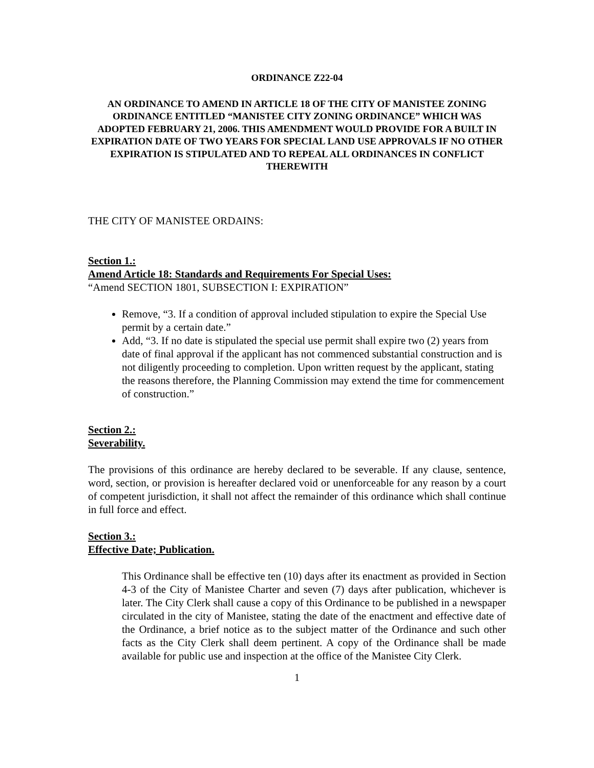ORDINANCE Z22-04
AN ORDINANCE TO AMEND IN ARTICLE 18 OF THE CITY OF MANISTEE ZONING ORDINANCE ENTITLED “MANISTEE CITY ZONING ORDINANCE” WHICH WAS ADOPTED FEBRUARY 21, 2006. THIS AMENDMENT WOULD PROVIDE FOR A BUILT IN EXPIRATION DATE OF TWO YEARS FOR SPECIAL LAND USE APPROVALS IF NO OTHER EXPIRATION IS STIPULATED AND TO REPEAL ALL ORDINANCES IN CONFLICT THEREWITH
THE CITY OF MANISTEE ORDAINS:
Section 1.:
Amend Article 18: Standards and Requirements For Special Uses:
“Amend SECTION 1801, SUBSECTION I: EXPIRATION”
Remove, “3. If a condition of approval included stipulation to expire the Special Use permit by a certain date.”
Add, “3. If no date is stipulated the special use permit shall expire two (2) years from date of final approval if the applicant has not commenced substantial construction and is not diligently proceeding to completion. Upon written request by the applicant, stating the reasons therefore, the Planning Commission may extend the time for commencement of construction.”
Section 2.:
Severability.
The provisions of this ordinance are hereby declared to be severable. If any clause, sentence, word, section, or provision is hereafter declared void or unenforceable for any reason by a court of competent jurisdiction, it shall not affect the remainder of this ordinance which shall continue in full force and effect.
Section 3.:
Effective Date; Publication.
This Ordinance shall be effective ten (10) days after its enactment as provided in Section 4-3 of the City of Manistee Charter and seven (7) days after publication, whichever is later. The City Clerk shall cause a copy of this Ordinance to be published in a newspaper circulated in the city of Manistee, stating the date of the enactment and effective date of the Ordinance, a brief notice as to the subject matter of the Ordinance and such other facts as the City Clerk shall deem pertinent. A copy of the Ordinance shall be made available for public use and inspection at the office of the Manistee City Clerk.
1